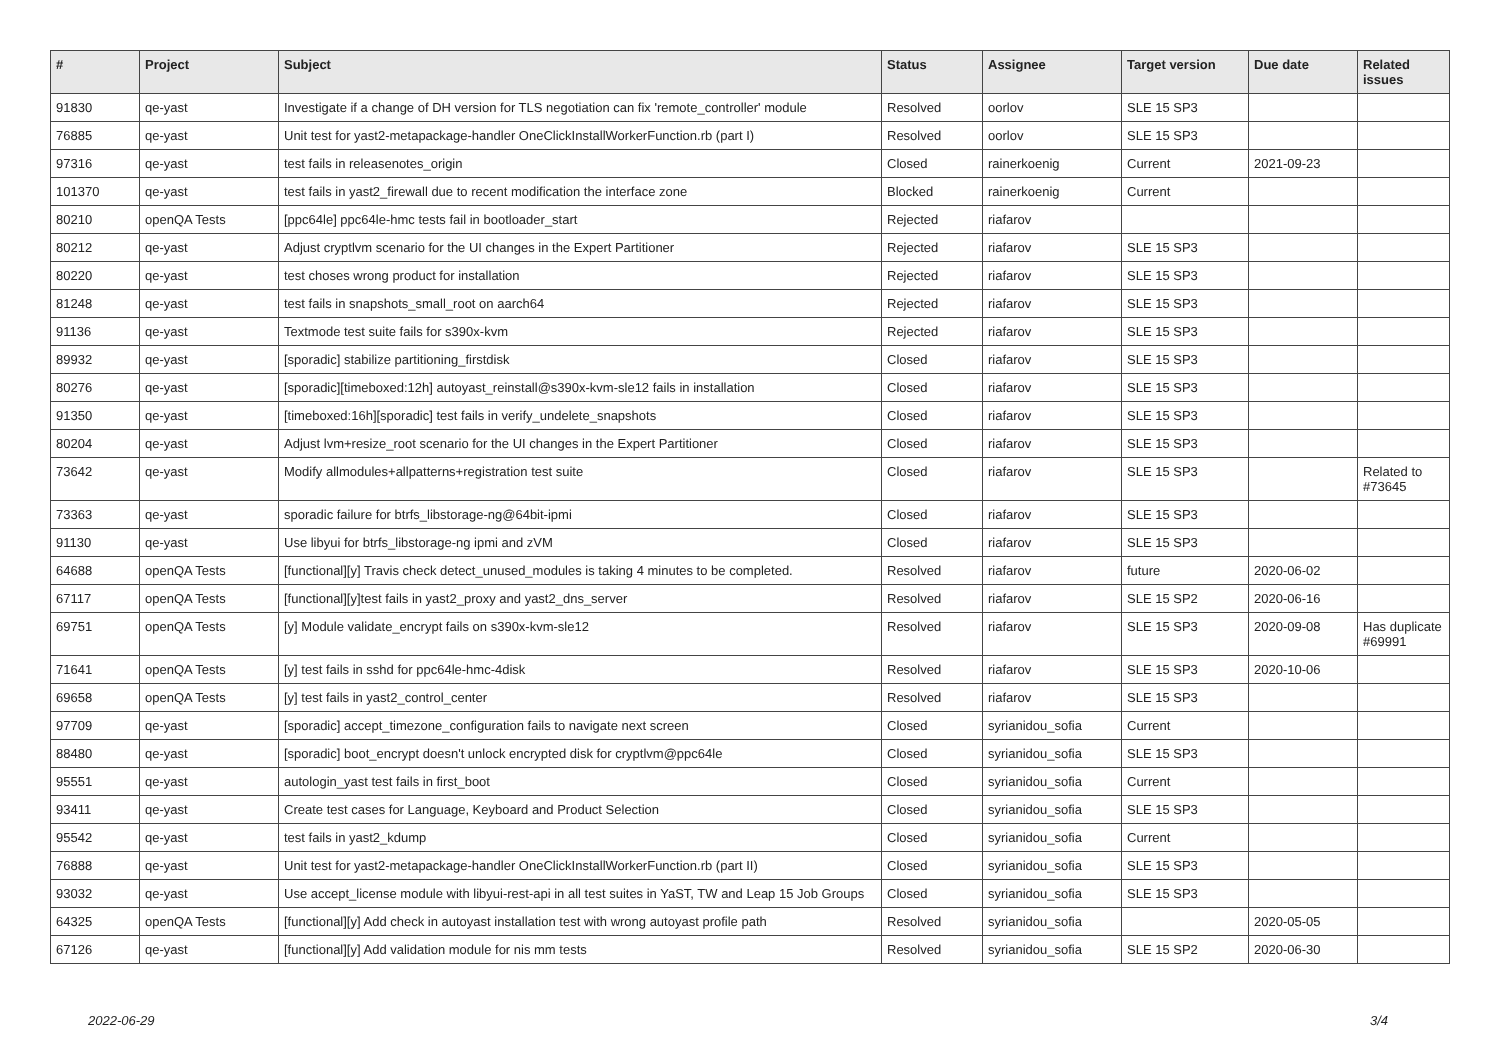| # | Project | Subject | Status | Assignee | Target version | Due date | Related issues |
| --- | --- | --- | --- | --- | --- | --- | --- |
| 91830 | qe-yast | Investigate if a change of DH version for TLS negotiation can fix 'remote_controller' module | Resolved | oorlov | SLE 15 SP3 | | |
| 76885 | qe-yast | Unit test for yast2-metapackage-handler OneClickInstallWorkerFunction.rb (part I) | Resolved | oorlov | SLE 15 SP3 | | |
| 97316 | qe-yast | test fails in releasenotes_origin | Closed | rainerkoenig | Current | 2021-09-23 | |
| 101370 | qe-yast | test fails in yast2_firewall due to recent modification the interface zone | Blocked | rainerkoenig | Current | | |
| 80210 | openQA Tests | [ppc64le] ppc64le-hmc tests fail in bootloader_start | Rejected | riafarov | | | |
| 80212 | qe-yast | Adjust cryptlvm scenario for the UI changes in the Expert Partitioner | Rejected | riafarov | SLE 15 SP3 | | |
| 80220 | qe-yast | test choses wrong product for installation | Rejected | riafarov | SLE 15 SP3 | | |
| 81248 | qe-yast | test fails in snapshots_small_root on aarch64 | Rejected | riafarov | SLE 15 SP3 | | |
| 91136 | qe-yast | Textmode test suite fails for s390x-kvm | Rejected | riafarov | SLE 15 SP3 | | |
| 89932 | qe-yast | [sporadic] stabilize partitioning_firstdisk | Closed | riafarov | SLE 15 SP3 | | |
| 80276 | qe-yast | [sporadic][timeboxed:12h] autoyast_reinstall@s390x-kvm-sle12 fails in installation | Closed | riafarov | SLE 15 SP3 | | |
| 91350 | qe-yast | [timeboxed:16h][sporadic] test fails in verify_undelete_snapshots | Closed | riafarov | SLE 15 SP3 | | |
| 80204 | qe-yast | Adjust lvm+resize_root scenario for the UI changes in the Expert Partitioner | Closed | riafarov | SLE 15 SP3 | | |
| 73642 | qe-yast | Modify allmodules+allpatterns+registration test suite | Closed | riafarov | SLE 15 SP3 | | Related to #73645 |
| 73363 | qe-yast | sporadic failure for btrfs_libstorage-ng@64bit-ipmi | Closed | riafarov | SLE 15 SP3 | | |
| 91130 | qe-yast | Use libyui for btrfs_libstorage-ng ipmi and zVM | Closed | riafarov | SLE 15 SP3 | | |
| 64688 | openQA Tests | [functional][y] Travis check detect_unused_modules is taking 4 minutes to be completed. | Resolved | riafarov | future | 2020-06-02 | |
| 67117 | openQA Tests | [functional][y]test fails in yast2_proxy and yast2_dns_server | Resolved | riafarov | SLE 15 SP2 | 2020-06-16 | |
| 69751 | openQA Tests | [y] Module validate_encrypt fails on s390x-kvm-sle12 | Resolved | riafarov | SLE 15 SP3 | 2020-09-08 | Has duplicate #69991 |
| 71641 | openQA Tests | [y] test fails in sshd for ppc64le-hmc-4disk | Resolved | riafarov | SLE 15 SP3 | 2020-10-06 | |
| 69658 | openQA Tests | [y] test fails in yast2_control_center | Resolved | riafarov | SLE 15 SP3 | | |
| 97709 | qe-yast | [sporadic] accept_timezone_configuration fails to navigate next screen | Closed | syrianidou_sofia | Current | | |
| 88480 | qe-yast | [sporadic] boot_encrypt doesn't unlock encrypted disk for cryptlvm@ppc64le | Closed | syrianidou_sofia | SLE 15 SP3 | | |
| 95551 | qe-yast | autologin_yast test fails in first_boot | Closed | syrianidou_sofia | Current | | |
| 93411 | qe-yast | Create test cases for Language, Keyboard and Product Selection | Closed | syrianidou_sofia | SLE 15 SP3 | | |
| 95542 | qe-yast | test fails in yast2_kdump | Closed | syrianidou_sofia | Current | | |
| 76888 | qe-yast | Unit test for yast2-metapackage-handler OneClickInstallWorkerFunction.rb (part II) | Closed | syrianidou_sofia | SLE 15 SP3 | | |
| 93032 | qe-yast | Use accept_license module with libyui-rest-api in all test suites in YaST, TW and Leap 15 Job Groups | Closed | syrianidou_sofia | SLE 15 SP3 | | |
| 64325 | openQA Tests | [functional][y] Add check in autoyast installation test with wrong autoyast profile path | Resolved | syrianidou_sofia | | 2020-05-05 | |
| 67126 | qe-yast | [functional][y] Add validation module for nis mm tests | Resolved | syrianidou_sofia | SLE 15 SP2 | 2020-06-30 | |
2022-06-29 3/4